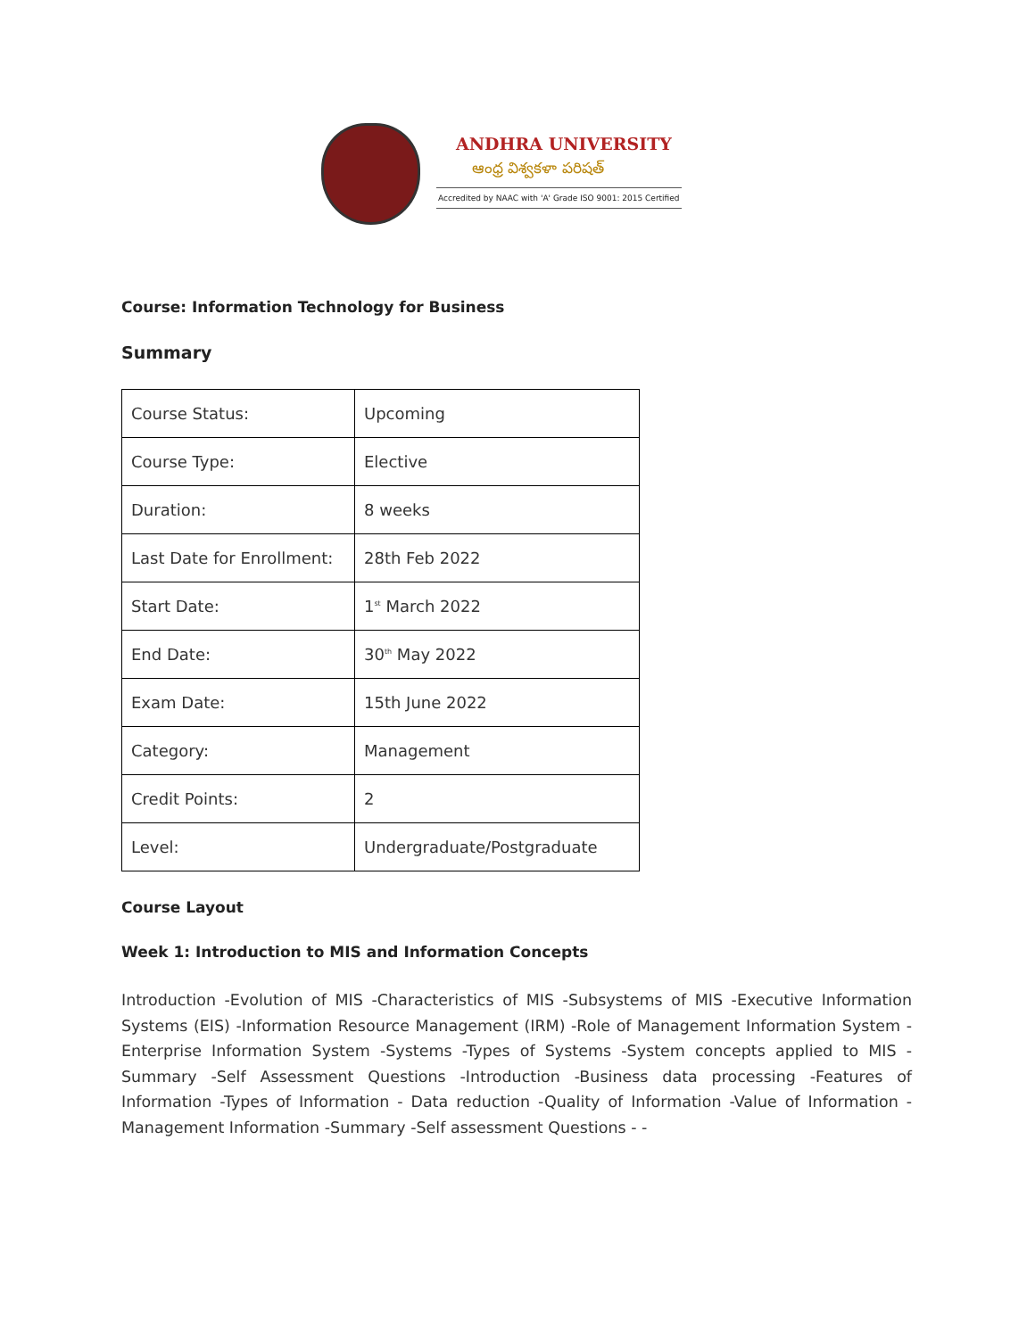ANDHRA UNIVERSITY
ఆంధ్ర విశ్వకళా పరిషత్
Accredited by NAAC with 'A' Grade ISO 9001: 2015 Certified
Course: Information Technology for Business
Summary
| Course Status: | Upcoming |
| Course Type: | Elective |
| Duration: | 8 weeks |
| Last Date for Enrollment: | 28th Feb 2022 |
| Start Date: | 1<sup>st</sup> March 2022 |
| End Date: | 30<sup>th</sup> May 2022 |
| Exam Date: | 15th June 2022 |
| Category: | Management |
| Credit Points: | 2 |
| Level: | Undergraduate/Postgraduate |
Course Layout
Week 1: Introduction to MIS and Information Concepts
Introduction -Evolution of MIS -Characteristics of MIS -Subsystems of MIS -Executive Information Systems (EIS) -Information Resource Management (IRM) -Role of Management Information System -Enterprise Information System -Systems -Types of Systems -System concepts applied to MIS -Summary -Self Assessment Questions -Introduction -Business data processing -Features of Information -Types of Information - Data reduction -Quality of Information -Value of Information -Management Information -Summary -Self assessment Questions - -